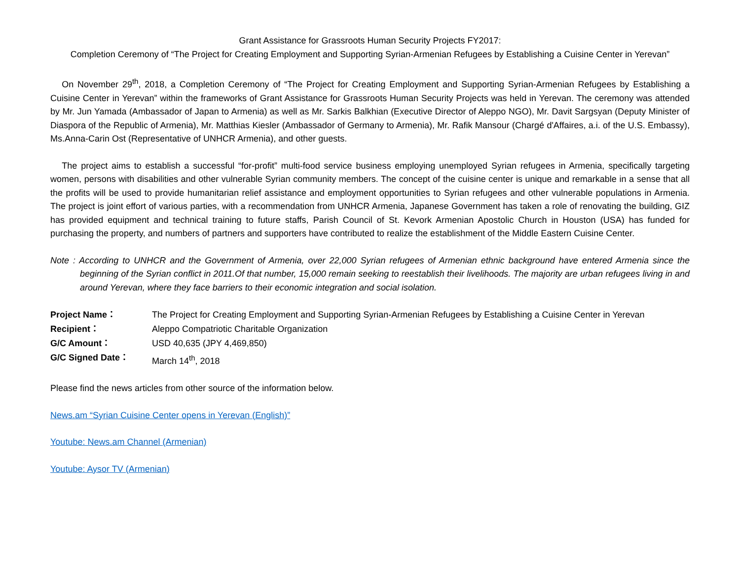Grant Assistance for Grassroots Human Security Projects FY2017:
Completion Ceremony of “The Project for Creating Employment and Supporting Syrian-Armenian Refugees by Establishing a Cuisine Center in Yerevan”
On November 29<sup>th</sup>, 2018, a Completion Ceremony of “The Project for Creating Employment and Supporting Syrian-Armenian Refugees by Establishing a Cuisine Center in Yerevan” within the frameworks of Grant Assistance for Grassroots Human Security Projects was held in Yerevan. The ceremony was attended by Mr. Jun Yamada (Ambassador of Japan to Armenia) as well as Mr. Sarkis Balkhian (Executive Director of Aleppo NGO), Mr. Davit Sargsyan (Deputy Minister of Diaspora of the Republic of Armenia), Mr. Matthias Kiesler (Ambassador of Germany to Armenia), Mr. Rafik Mansour (Chargé d'Affaires, a.i. of the U.S. Embassy), Ms.Anna-Carin Ost (Representative of UNHCR Armenia), and other guests.
The project aims to establish a successful “for-profit” multi-food service business employing unemployed Syrian refugees in Armenia, specifically targeting women, persons with disabilities and other vulnerable Syrian community members. The concept of the cuisine center is unique and remarkable in a sense that all the profits will be used to provide humanitarian relief assistance and employment opportunities to Syrian refugees and other vulnerable populations in Armenia. The project is joint effort of various parties, with a recommendation from UNHCR Armenia, Japanese Government has taken a role of renovating the building, GIZ has provided equipment and technical training to future staffs, Parish Council of St. Kevork Armenian Apostolic Church in Houston (USA) has funded for purchasing the property, and numbers of partners and supporters have contributed to realize the establishment of the Middle Eastern Cuisine Center.
Note : According to UNHCR and the Government of Armenia, over 22,000 Syrian refugees of Armenian ethnic background have entered Armenia since the beginning of the Syrian conflict in 2011.Of that number, 15,000 remain seeking to reestablish their livelihoods. The majority are urban refugees living in and around Yerevan, where they face barriers to their economic integration and social isolation.
| Project Name： | The Project for Creating Employment and Supporting Syrian-Armenian Refugees by Establishing a Cuisine Center in Yerevan |
| Recipient： | Aleppo Compatriotic Charitable Organization |
| G/C Amount： | USD 40,635 (JPY 4,469,850) |
| G/C Signed Date： | March 14<sup>th</sup>, 2018 |
Please find the news articles from other source of the information below.
News.am “Syrian Cuisine Center opens in Yerevan (English)”
Youtube: News.am Channel (Armenian)
Youtube: Aysor TV (Armenian)